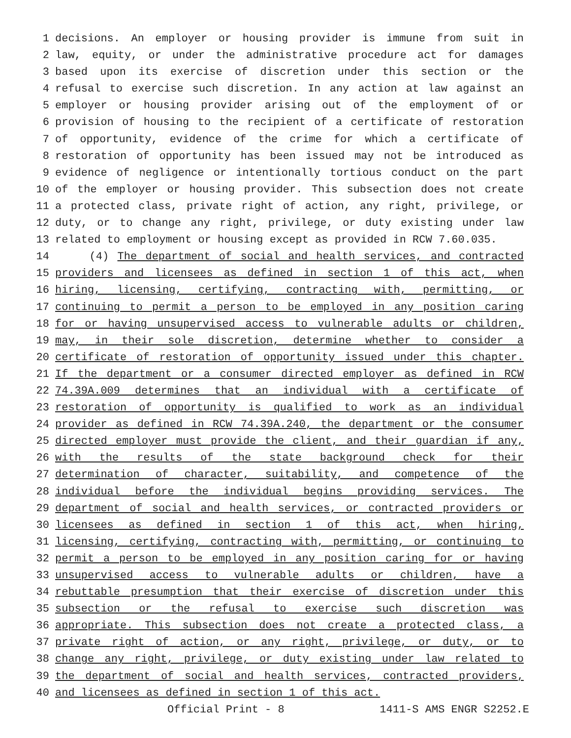1 decisions. An employer or housing provider is immune from suit in
2 law, equity, or under the administrative procedure act for damages
3 based upon its exercise of discretion under this section or the
4 refusal to exercise such discretion. In any action at law against an
5 employer or housing provider arising out of the employment of or
6 provision of housing to the recipient of a certificate of restoration
7 of opportunity, evidence of the crime for which a certificate of
8 restoration of opportunity has been issued may not be introduced as
9 evidence of negligence or intentionally tortious conduct on the part
10 of the employer or housing provider. This subsection does not create
11 a protected class, private right of action, any right, privilege, or
12 duty, or to change any right, privilege, or duty existing under law
13 related to employment or housing except as provided in RCW 7.60.035.
14 (4) The department of social and health services, and contracted
15 providers and licensees as defined in section 1 of this act, when
16 hiring, licensing, certifying, contracting with, permitting, or
17 continuing to permit a person to be employed in any position caring
18 for or having unsupervised access to vulnerable adults or children,
19 may, in their sole discretion, determine whether to consider a
20 certificate of restoration of opportunity issued under this chapter.
21 If the department or a consumer directed employer as defined in RCW
22 74.39A.009 determines that an individual with a certificate of
23 restoration of opportunity is qualified to work as an individual
24 provider as defined in RCW 74.39A.240, the department or the consumer
25 directed employer must provide the client, and their guardian if any,
26 with the results of the state background check for their
27 determination of character, suitability, and competence of the
28 individual before the individual begins providing services. The
29 department of social and health services, or contracted providers or
30 licensees as defined in section 1 of this act, when hiring,
31 licensing, certifying, contracting with, permitting, or continuing to
32 permit a person to be employed in any position caring for or having
33 unsupervised access to vulnerable adults or children, have a
34 rebuttable presumption that their exercise of discretion under this
35 subsection or the refusal to exercise such discretion was
36 appropriate. This subsection does not create a protected class, a
37 private right of action, or any right, privilege, or duty, or to
38 change any right, privilege, or duty existing under law related to
39 the department of social and health services, contracted providers,
40 and licensees as defined in section 1 of this act.
Official Print - 8 1411-S AMS ENGR S2252.E